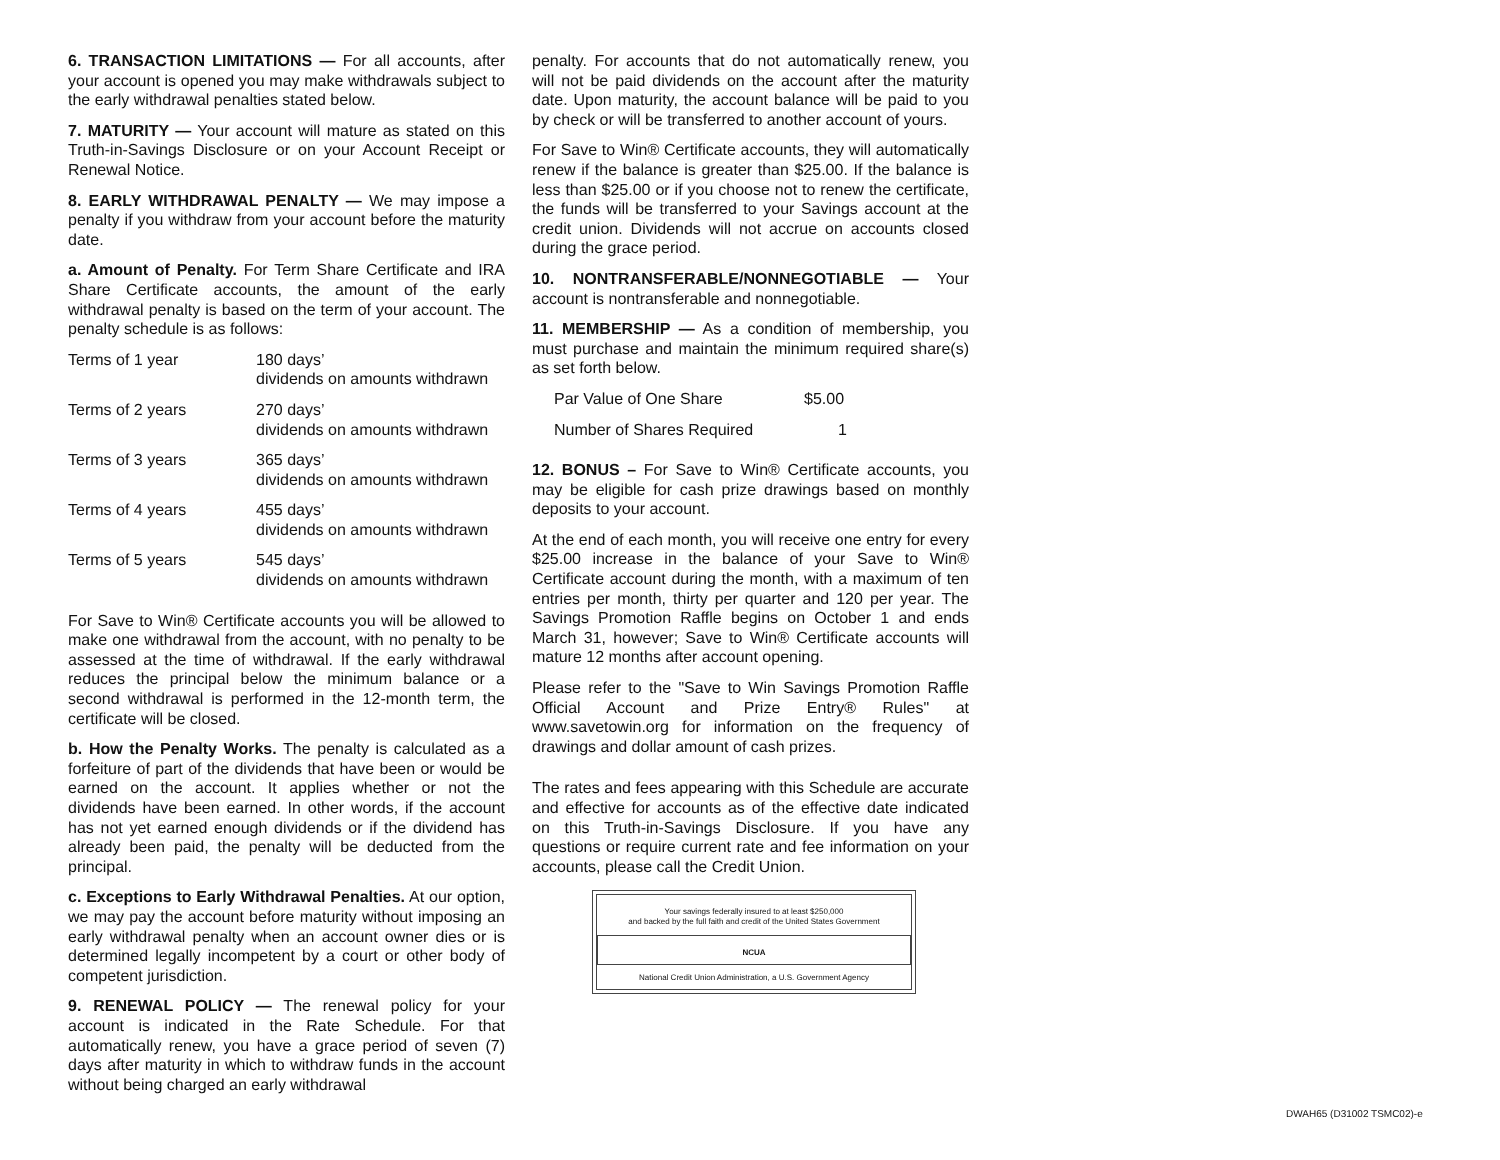6. TRANSACTION LIMITATIONS — For all accounts, after your account is opened you may make withdrawals subject to the early withdrawal penalties stated below.
7. MATURITY — Your account will mature as stated on this Truth-in-Savings Disclosure or on your Account Receipt or Renewal Notice.
8. EARLY WITHDRAWAL PENALTY — We may impose a penalty if you withdraw from your account before the maturity date.
a. Amount of Penalty. For Term Share Certificate and IRA Share Certificate accounts, the amount of the early withdrawal penalty is based on the term of your account. The penalty schedule is as follows:
| Terms of 1 year | 180 days’ dividends on amounts withdrawn |
| Terms of 2 years | 270 days’ dividends on amounts withdrawn |
| Terms of 3 years | 365 days’ dividends on amounts withdrawn |
| Terms of 4 years | 455 days’ dividends on amounts withdrawn |
| Terms of 5 years | 545 days’ dividends on amounts withdrawn |
For Save to Win® Certificate accounts you will be allowed to make one withdrawal from the account, with no penalty to be assessed at the time of withdrawal. If the early withdrawal reduces the principal below the minimum balance or a second withdrawal is performed in the 12-month term, the certificate will be closed.
b. How the Penalty Works. The penalty is calculated as a forfeiture of part of the dividends that have been or would be earned on the account. It applies whether or not the dividends have been earned. In other words, if the account has not yet earned enough dividends or if the dividend has already been paid, the penalty will be deducted from the principal.
c. Exceptions to Early Withdrawal Penalties. At our option, we may pay the account before maturity without imposing an early withdrawal penalty when an account owner dies or is determined legally incompetent by a court or other body of competent jurisdiction.
9. RENEWAL POLICY — The renewal policy for your account is indicated in the Rate Schedule. For that automatically renew, you have a grace period of seven (7) days after maturity in which to withdraw funds in the account without being charged an early withdrawal
penalty. For accounts that do not automatically renew, you will not be paid dividends on the account after the maturity date. Upon maturity, the account balance will be paid to you by check or will be transferred to another account of yours.
For Save to Win® Certificate accounts, they will automatically renew if the balance is greater than $25.00. If the balance is less than $25.00 or if you choose not to renew the certificate, the funds will be transferred to your Savings account at the credit union. Dividends will not accrue on accounts closed during the grace period.
10. NONTRANSFERABLE/NONNEGOTIABLE — Your account is nontransferable and nonnegotiable.
11. MEMBERSHIP — As a condition of membership, you must purchase and maintain the minimum required share(s) as set forth below.
| Par Value of One Share | $5.00 |
| Number of Shares Required | 1 |
12. BONUS – For Save to Win® Certificate accounts, you may be eligible for cash prize drawings based on monthly deposits to your account.
At the end of each month, you will receive one entry for every $25.00 increase in the balance of your Save to Win® Certificate account during the month, with a maximum of ten entries per month, thirty per quarter and 120 per year. The Savings Promotion Raffle begins on October 1 and ends March 31, however; Save to Win® Certificate accounts will mature 12 months after account opening.
Please refer to the "Save to Win Savings Promotion Raffle Official Account and Prize Entry® Rules" at www.savetowin.org for information on the frequency of drawings and dollar amount of cash prizes.
The rates and fees appearing with this Schedule are accurate and effective for accounts as of the effective date indicated on this Truth-in-Savings Disclosure. If you have any questions or require current rate and fee information on your accounts, please call the Credit Union.
Your savings federally insured to at least $250,000
and backed by the full faith and credit of the United States Government
NCUA
National Credit Union Administration, a U.S. Government Agency
DWAH65 (D31002 TSMC02)-e